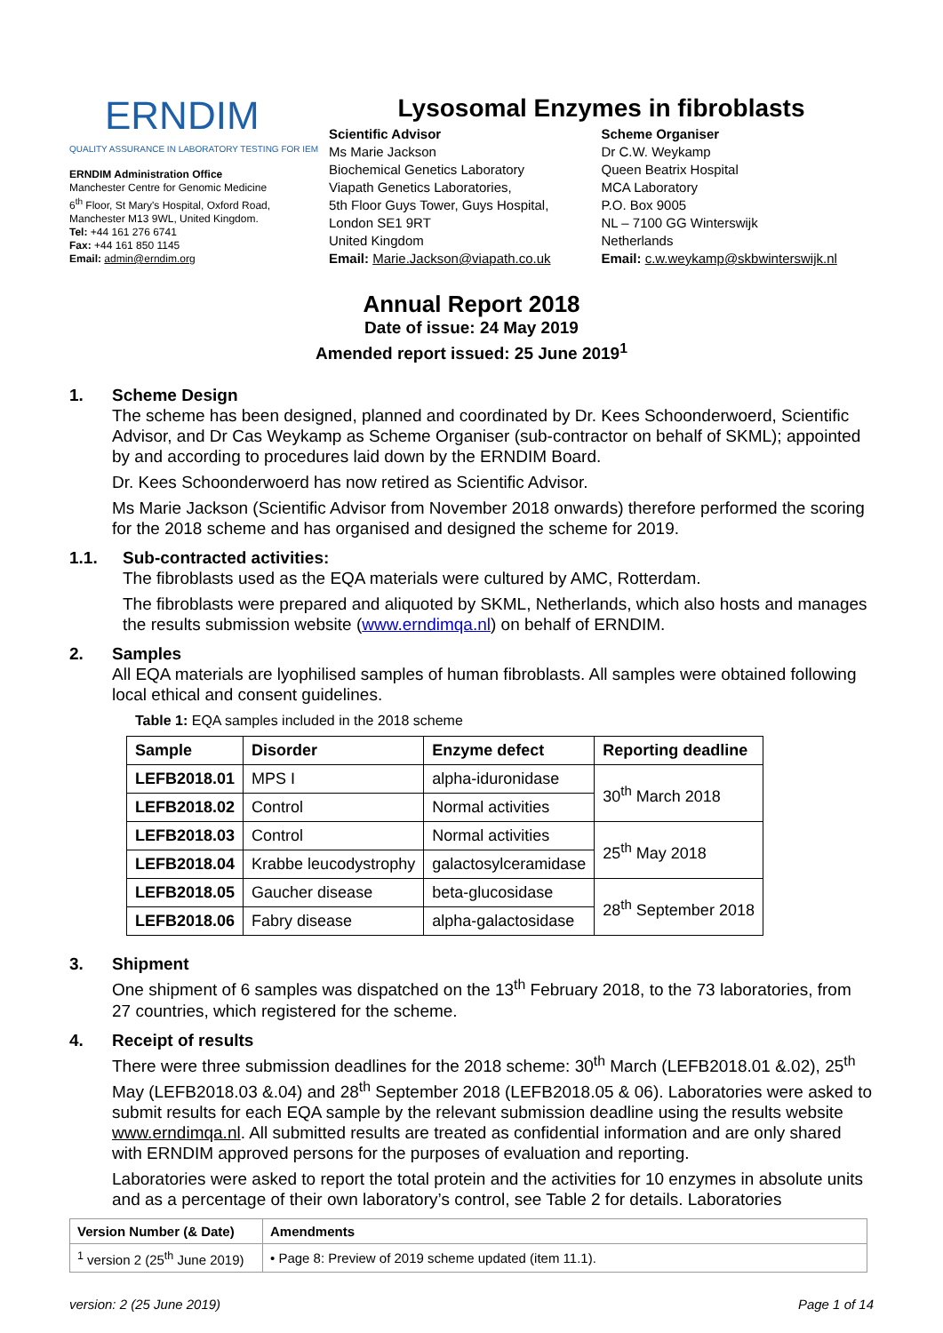ERNDIM
QUALITY ASSURANCE IN LABORATORY TESTING FOR IEM
ERNDIM Administration Office
Manchester Centre for Genomic Medicine
6<sup>th</sup> Floor, St Mary's Hospital, Oxford Road,
Manchester M13 9WL, United Kingdom.
Tel: +44 161 276 6741
Fax: +44 161 850 1145
Email: admin@erndim.org
Lysosomal Enzymes in fibroblasts
Scientific Advisor
Ms Marie Jackson
Biochemical Genetics Laboratory
Viapath Genetics Laboratories,
5th Floor Guys Tower, Guys Hospital,
London SE1 9RT
United Kingdom
Email: Marie.Jackson@viapath.co.uk
Scheme Organiser
Dr C.W. Weykamp
Queen Beatrix Hospital
MCA Laboratory
P.O. Box 9005
NL – 7100 GG Winterswijk
Netherlands
Email: c.w.weykamp@skbwinterswijk.nl
Annual Report 2018
Date of issue: 24 May 2019
Amended report issued: 25 June 2019<sup>1</sup>
1. Scheme Design
The scheme has been designed, planned and coordinated by Dr. Kees Schoonderwoerd, Scientific Advisor, and Dr Cas Weykamp as Scheme Organiser (sub-contractor on behalf of SKML); appointed by and according to procedures laid down by the ERNDIM Board.
Dr. Kees Schoonderwoerd has now retired as Scientific Advisor.
Ms Marie Jackson (Scientific Advisor from November 2018 onwards) therefore performed the scoring for the 2018 scheme and has organised and designed the scheme for 2019.
1.1. Sub-contracted activities:
The fibroblasts used as the EQA materials were cultured by AMC, Rotterdam.
The fibroblasts were prepared and aliquoted by SKML, Netherlands, which also hosts and manages the results submission website (www.erndimqa.nl) on behalf of ERNDIM.
2. Samples
All EQA materials are lyophilised samples of human fibroblasts. All samples were obtained following local ethical and consent guidelines.
Table 1: EQA samples included in the 2018 scheme
| Sample | Disorder | Enzyme defect | Reporting deadline |
| --- | --- | --- | --- |
| LEFB2018.01 | MPS I | alpha-iduronidase | 30<sup>th</sup> March 2018 |
| LEFB2018.02 | Control | Normal activities | |
| LEFB2018.03 | Control | Normal activities | 25<sup>th</sup> May 2018 |
| LEFB2018.04 | Krabbe leucodystrophy | galactosylceramidase | |
| LEFB2018.05 | Gaucher disease | beta-glucosidase | 28<sup>th</sup> September 2018 |
| LEFB2018.06 | Fabry disease | alpha-galactosidase | |
3. Shipment
One shipment of 6 samples was dispatched on the 13<sup>th</sup> February 2018, to the 73 laboratories, from 27 countries, which registered for the scheme.
4. Receipt of results
There were three submission deadlines for the 2018 scheme: 30<sup>th</sup> March (LEFB2018.01 &.02), 25<sup>th</sup> May (LEFB2018.03 &.04) and 28<sup>th</sup> September 2018 (LEFB2018.05 & 06). Laboratories were asked to submit results for each EQA sample by the relevant submission deadline using the results website www.erndimqa.nl. All submitted results are treated as confidential information and are only shared with ERNDIM approved persons for the purposes of evaluation and reporting.
Laboratories were asked to report the total protein and the activities for 10 enzymes in absolute units and as a percentage of their own laboratory’s control, see Table 2 for details. Laboratories
| Version Number (& Date) | Amendments |
| --- | --- |
| <sup>1</sup> version 2 (25<sup>th</sup> June 2019) | • Page 8: Preview of 2019 scheme updated (item 11.1). |
version: 2 (25 June 2019) Page 1 of 14